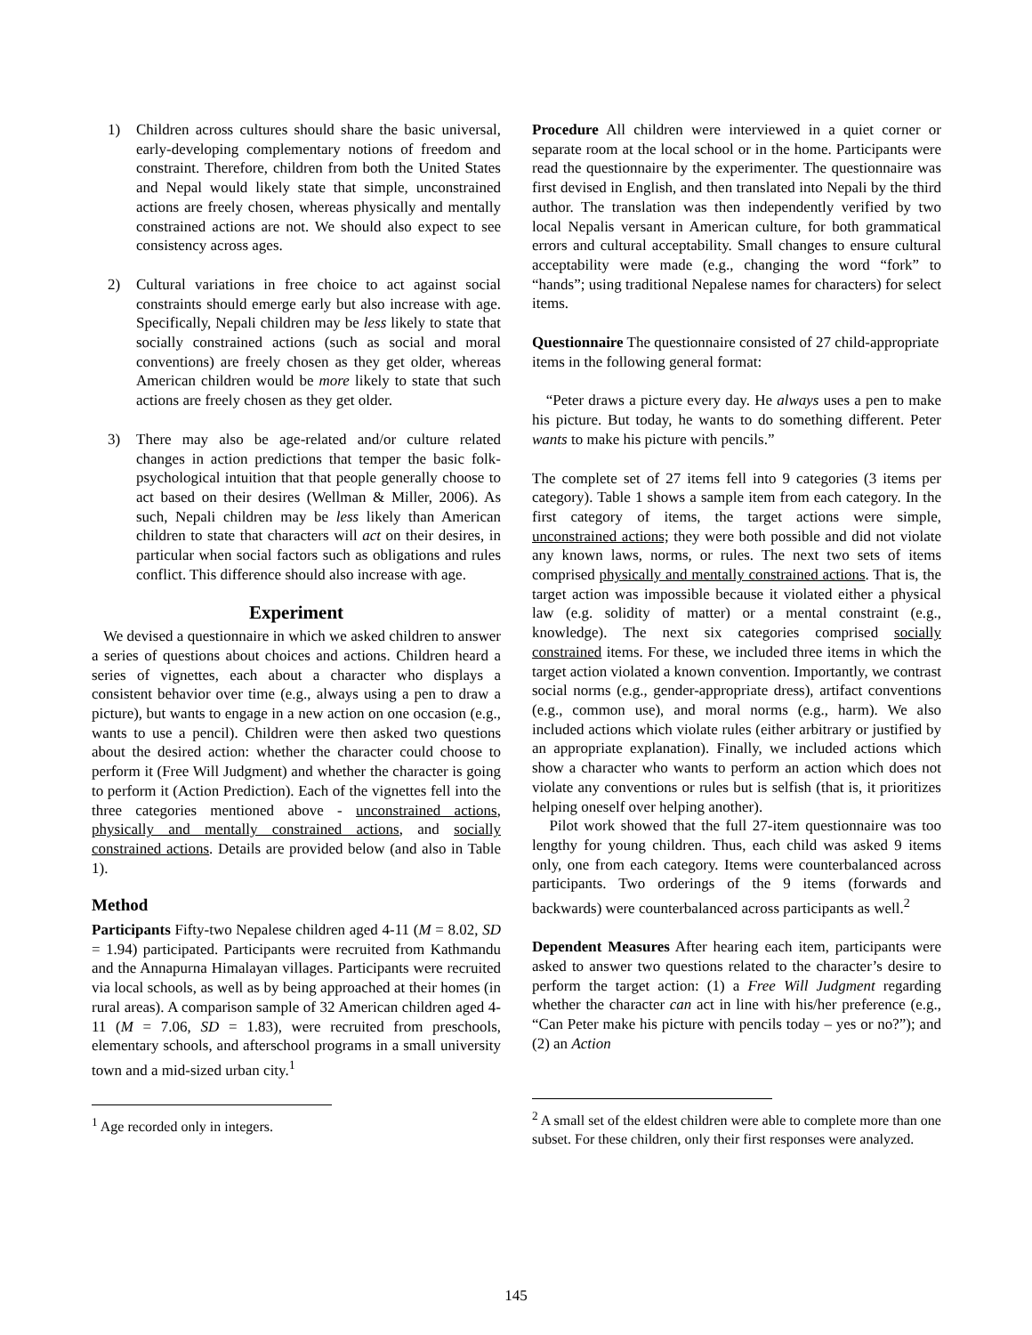1) Children across cultures should share the basic universal, early-developing complementary notions of freedom and constraint. Therefore, children from both the United States and Nepal would likely state that simple, unconstrained actions are freely chosen, whereas physically and mentally constrained actions are not. We should also expect to see consistency across ages.
2) Cultural variations in free choice to act against social constraints should emerge early but also increase with age. Specifically, Nepali children may be less likely to state that socially constrained actions (such as social and moral conventions) are freely chosen as they get older, whereas American children would be more likely to state that such actions are freely chosen as they get older.
3) There may also be age-related and/or culture related changes in action predictions that temper the basic folk-psychological intuition that that people generally choose to act based on their desires (Wellman & Miller, 2006). As such, Nepali children may be less likely than American children to state that characters will act on their desires, in particular when social factors such as obligations and rules conflict. This difference should also increase with age.
Experiment
We devised a questionnaire in which we asked children to answer a series of questions about choices and actions. Children heard a series of vignettes, each about a character who displays a consistent behavior over time (e.g., always using a pen to draw a picture), but wants to engage in a new action on one occasion (e.g., wants to use a pencil). Children were then asked two questions about the desired action: whether the character could choose to perform it (Free Will Judgment) and whether the character is going to perform it (Action Prediction). Each of the vignettes fell into the three categories mentioned above - unconstrained actions, physically and mentally constrained actions, and socially constrained actions. Details are provided below (and also in Table 1).
Method
Participants Fifty-two Nepalese children aged 4-11 (M = 8.02, SD = 1.94) participated. Participants were recruited from Kathmandu and the Annapurna Himalayan villages. Participants were recruited via local schools, as well as by being approached at their homes (in rural areas). A comparison sample of 32 American children aged 4-11 (M = 7.06, SD = 1.83), were recruited from preschools, elementary schools, and afterschool programs in a small university town and a mid-sized urban city.<sup>1</sup>
<sup>1</sup> Age recorded only in integers.
Procedure All children were interviewed in a quiet corner or separate room at the local school or in the home. Participants were read the questionnaire by the experimenter. The questionnaire was first devised in English, and then translated into Nepali by the third author. The translation was then independently verified by two local Nepalis versant in American culture, for both grammatical errors and cultural acceptability. Small changes to ensure cultural acceptability were made (e.g., changing the word “fork” to “hands”; using traditional Nepalese names for characters) for select items.
Questionnaire The questionnaire consisted of 27 child-appropriate items in the following general format:
“Peter draws a picture every day. He always uses a pen to make his picture. But today, he wants to do something different. Peter wants to make his picture with pencils.”
The complete set of 27 items fell into 9 categories (3 items per category). Table 1 shows a sample item from each category. In the first category of items, the target actions were simple, unconstrained actions; they were both possible and did not violate any known laws, norms, or rules. The next two sets of items comprised physically and mentally constrained actions. That is, the target action was impossible because it violated either a physical law (e.g. solidity of matter) or a mental constraint (e.g., knowledge). The next six categories comprised socially constrained items. For these, we included three items in which the target action violated a known convention. Importantly, we contrast social norms (e.g., gender-appropriate dress), artifact conventions (e.g., common use), and moral norms (e.g., harm). We also included actions which violate rules (either arbitrary or justified by an appropriate explanation). Finally, we included actions which show a character who wants to perform an action which does not violate any conventions or rules but is selfish (that is, it prioritizes helping oneself over helping another).
Pilot work showed that the full 27-item questionnaire was too lengthy for young children. Thus, each child was asked 9 items only, one from each category. Items were counterbalanced across participants. Two orderings of the 9 items (forwards and backwards) were counterbalanced across participants as well.<sup>2</sup>
Dependent Measures After hearing each item, participants were asked to answer two questions related to the character’s desire to perform the target action: (1) a Free Will Judgment regarding whether the character can act in line with his/her preference (e.g., “Can Peter make his picture with pencils today – yes or no?”); and (2) an Action
<sup>2</sup> A small set of the eldest children were able to complete more than one subset. For these children, only their first responses were analyzed.
145